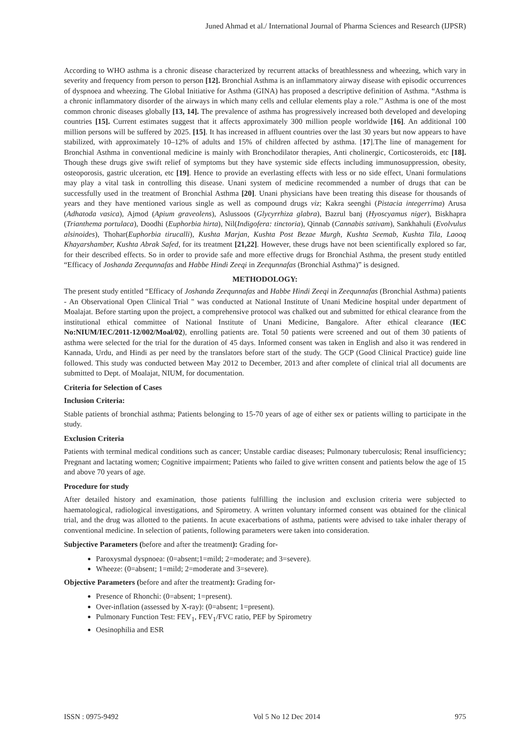Juned Ahmad et al./ International Journal of Pharma Sciences and Research (IJPSR)
According to WHO asthma is a chronic disease characterized by recurrent attacks of breathlessness and wheezing, which vary in severity and frequency from person to person [12]. Bronchial Asthma is an inflammatory airway disease with episodic occurrences of dyspnoea and wheezing. The Global Initiative for Asthma (GINA) has proposed a descriptive definition of Asthma. “Asthma is a chronic inflammatory disorder of the airways in which many cells and cellular elements play a role.’’ Asthma is one of the most common chronic diseases globally [13, 14]. The prevalence of asthma has progressively increased both developed and developing countries [15]. Current estimates suggest that it affects approximately 300 million people worldwide [16]. An additional 100 million persons will be suffered by 2025. [15]. It has increased in affluent countries over the last 30 years but now appears to have stabilized, with approximately 10–12% of adults and 15% of children affected by asthma. [17].The line of management for Bronchial Asthma in conventional medicine is mainly with Bronchodilator therapies, Anti cholinergic, Corticosteroids, etc [18]. Though these drugs give swift relief of symptoms but they have systemic side effects including immunosuppression, obesity, osteoporosis, gastric ulceration, etc [19]. Hence to provide an everlasting effects with less or no side effect, Unani formulations may play a vital task in controlling this disease. Unani system of medicine recommended a number of drugs that can be successfully used in the treatment of Bronchial Asthma [20]. Unani physicians have been treating this disease for thousands of years and they have mentioned various single as well as compound drugs viz; Kakra seenghi (Pistacia integerrima) Arusa (Adhatoda vasica), Ajmod (Apium graveolens), Aslussoos (Glycyrrhiza glabra), Bazrul banj (Hyoscyamus niger), Biskhapra (Trianthema portulaca), Doodhi (Euphorbia hirta), Nil(Indigofera: tinctoria), Qinnab (Cannabis sativam), Sankhahuli (Evolvulus alsinoides), Thohar(Euphorbia tirucalli), Kushta Marjan, Kushta Post Bezae Murgh, Kushta Seemab, Kushta Tila, Laooq Khayarshamber, Kushta Abrak Safed, for its treatment [21,22]. However, these drugs have not been scientifically explored so far, for their described effects. So in order to provide safe and more effective drugs for Bronchial Asthma, the present study entitled “Efficacy of Joshanda Zeequnnafas and Habbe Hindi Zeeqi in Zeequnnafas (Bronchial Asthma)” is designed.
METHODOLOGY:
The present study entitled “Efficacy of Joshanda Zeequnnafas and Habbe Hindi Zeeqi in Zeequnnafas (Bronchial Asthma) patients - An Observational Open Clinical Trial " was conducted at National Institute of Unani Medicine hospital under department of Moalajat. Before starting upon the project, a comprehensive protocol was chalked out and submitted for ethical clearance from the institutional ethical committee of National Institute of Unani Medicine, Bangalore. After ethical clearance (IEC No:NIUM/IEC/2011-12/002/Moal/02), enrolling patients are. Total 50 patients were screened and out of them 30 patients of asthma were selected for the trial for the duration of 45 days. Informed consent was taken in English and also it was rendered in Kannada, Urdu, and Hindi as per need by the translators before start of the study. The GCP (Good Clinical Practice) guide line followed. This study was conducted between May 2012 to December, 2013 and after complete of clinical trial all documents are submitted to Dept. of Moalajat, NIUM, for documentation.
Criteria for Selection of Cases
Inclusion Criteria:
Stable patients of bronchial asthma; Patients belonging to 15-70 years of age of either sex or patients willing to participate in the study.
Exclusion Criteria
Patients with terminal medical conditions such as cancer; Unstable cardiac diseases; Pulmonary tuberculosis; Renal insufficiency; Pregnant and lactating women; Cognitive impairment; Patients who failed to give written consent and patients below the age of 15 and above 70 years of age.
Procedure for study
After detailed history and examination, those patients fulfilling the inclusion and exclusion criteria were subjected to haematological, radiological investigations, and Spirometry. A written voluntary informed consent was obtained for the clinical trial, and the drug was allotted to the patients. In acute exacerbations of asthma, patients were advised to take inhaler therapy of conventional medicine. In selection of patients, following parameters were taken into consideration.
Subjective Parameters (before and after the treatment): Grading for-
Paroxysmal dyspnoea: (0=absent;1=mild; 2=moderate; and 3=severe).
Wheeze: (0=absent; 1=mild; 2=moderate and 3=severe).
Objective Parameters (before and after the treatment): Grading for-
Presence of Rhonchi: (0=absent; 1=present).
Over-inflation (assessed by X-ray): (0=absent; 1=present).
Pulmonary Function Test: FEV<sub>1</sub>, FEV<sub>1</sub>/FVC ratio, PEF by Spirometry
Oesinophilia and ESR
ISSN : 0975-9492 Vol 5 No 12 Dec 2014 975